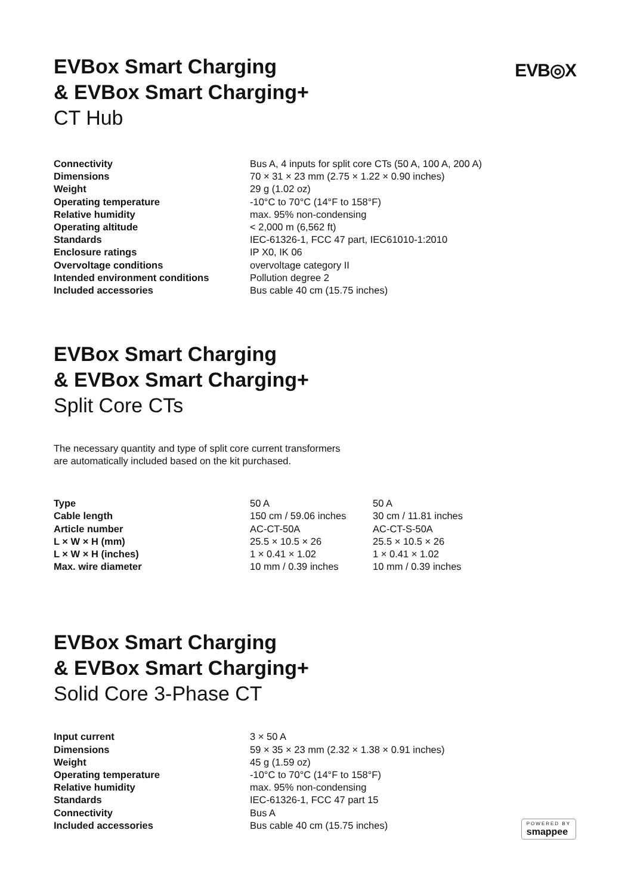EVB◎X
EVBox Smart Charging
& EVBox Smart Charging+
CT Hub
| Connectivity | Bus A, 4 inputs for split core CTs (50 A, 100 A, 200 A) |
| Dimensions | 70 × 31 × 23 mm (2.75 × 1.22 × 0.90 inches) |
| Weight | 29 g (1.02 oz) |
| Operating temperature | -10°C to 70°C (14°F to 158°F) |
| Relative humidity | max. 95% non-condensing |
| Operating altitude | < 2,000 m (6,562 ft) |
| Standards | IEC-61326-1, FCC 47 part, IEC61010-1:2010 |
| Enclosure ratings | IP X0, IK 06 |
| Overvoltage conditions | overvoltage category II |
| Intended environment conditions | Pollution degree 2 |
| Included accessories | Bus cable 40 cm (15.75 inches) |
EVBox Smart Charging
& EVBox Smart Charging+
Split Core CTs
The necessary quantity and type of split core current transformers
are automatically included based on the kit purchased.
| Type | 50 A | 50 A |
| Cable length | 150 cm / 59.06 inches | 30 cm / 11.81 inches |
| Article number | AC-CT-50A | AC-CT-S-50A |
| L × W × H (mm) | 25.5 × 10.5 × 26 | 25.5 × 10.5 × 26 |
| L × W × H (inches) | 1 × 0.41 × 1.02 | 1 × 0.41 × 1.02 |
| Max. wire diameter | 10 mm / 0.39 inches | 10 mm / 0.39 inches |
EVBox Smart Charging
& EVBox Smart Charging+
Solid Core 3-Phase CT
| Input current | 3 × 50 A |
| Dimensions | 59 × 35 × 23 mm (2.32 × 1.38 × 0.91 inches) |
| Weight | 45 g (1.59 oz) |
| Operating temperature | -10°C to 70°C (14°F to 158°F) |
| Relative humidity | max. 95% non-condensing |
| Standards | IEC-61326-1, FCC 47 part 15 |
| Connectivity | Bus A |
| Included accessories | Bus cable 40 cm (15.75 inches) |
POWERED BY
smappee